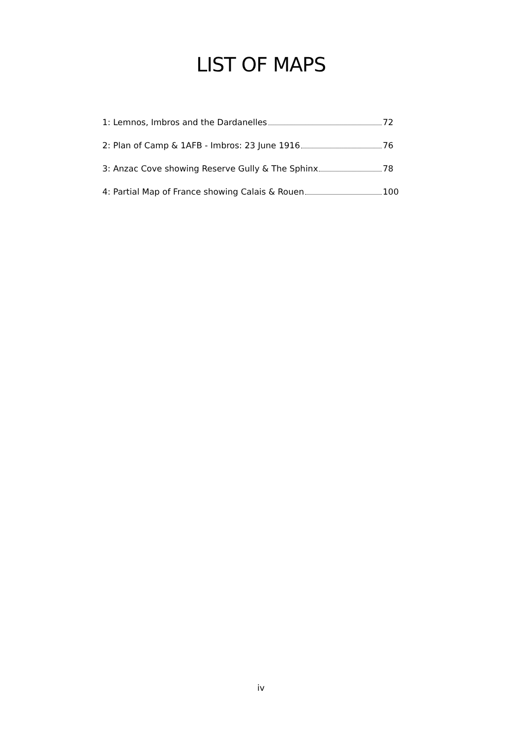LIST OF MAPS
1: Lemnos, Imbros and the Dardanelles 72
2: Plan of Camp & 1AFB - Imbros: 23 June 1916 76
3: Anzac Cove showing Reserve Gully & The Sphinx 78
4: Partial Map of France showing Calais & Rouen 100
iv